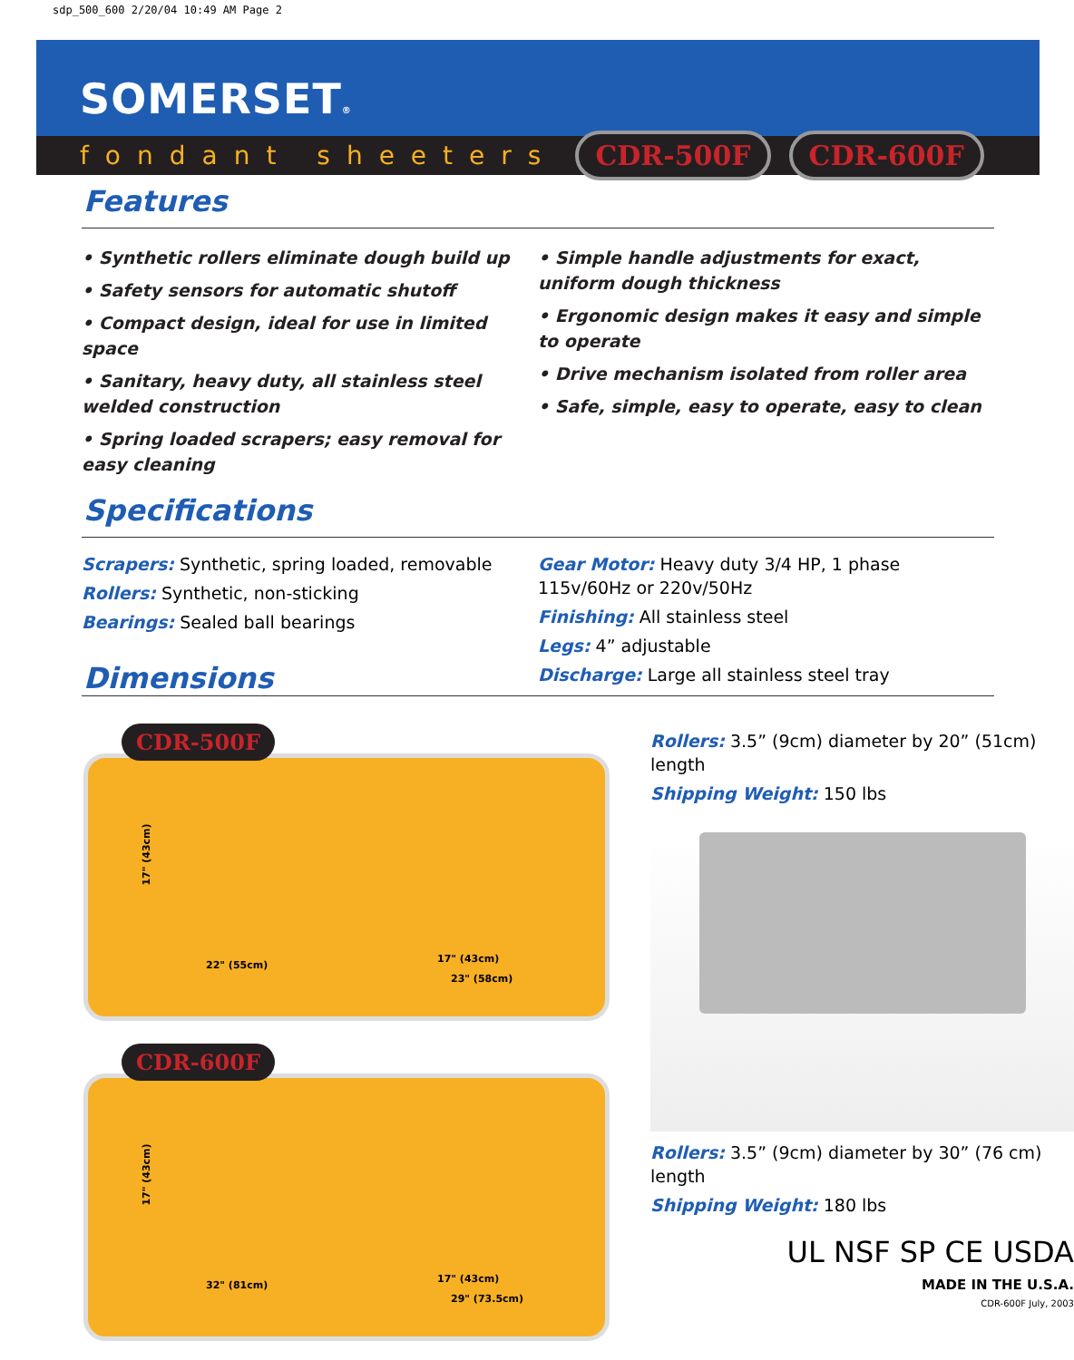sdp_500_600 2/20/04 10:49 AM Page 2
SOMERSET®
fondant sheeters CDR-500F CDR-600F
Features
• Synthetic rollers eliminate dough build up
• Safety sensors for automatic shutoff
• Compact design, ideal for use in limited space
• Sanitary, heavy duty, all stainless steel welded construction
• Spring loaded scrapers; easy removal for easy cleaning
• Simple handle adjustments for exact, uniform dough thickness
• Ergonomic design makes it easy and simple to operate
• Drive mechanism isolated from roller area
• Safe, simple, easy to operate, easy to clean
Specifications
Scrapers: Synthetic, spring loaded, removable
Rollers: Synthetic, non-sticking
Bearings: Sealed ball bearings
Dimensions
Gear Motor: Heavy duty 3/4 HP, 1 phase 115v/60Hz or 220v/50Hz
Finishing: All stainless steel
Legs: 4” adjustable
Discharge: Large all stainless steel tray
CDR-500F
17" (43cm)
22" (55cm)
17" (43cm)
23" (58cm)
CDR-600F
17" (43cm)
32" (81cm)
17" (43cm)
29" (73.5cm)
Rollers: 3.5” (9cm) diameter by 20” (51cm) length
Shipping Weight: 150 lbs
Rollers: 3.5” (9cm) diameter by 30” (76 cm) length
Shipping Weight: 180 lbs
UL NSF SP CE USDA
MADE IN THE U.S.A.
CDR-600F July, 2003